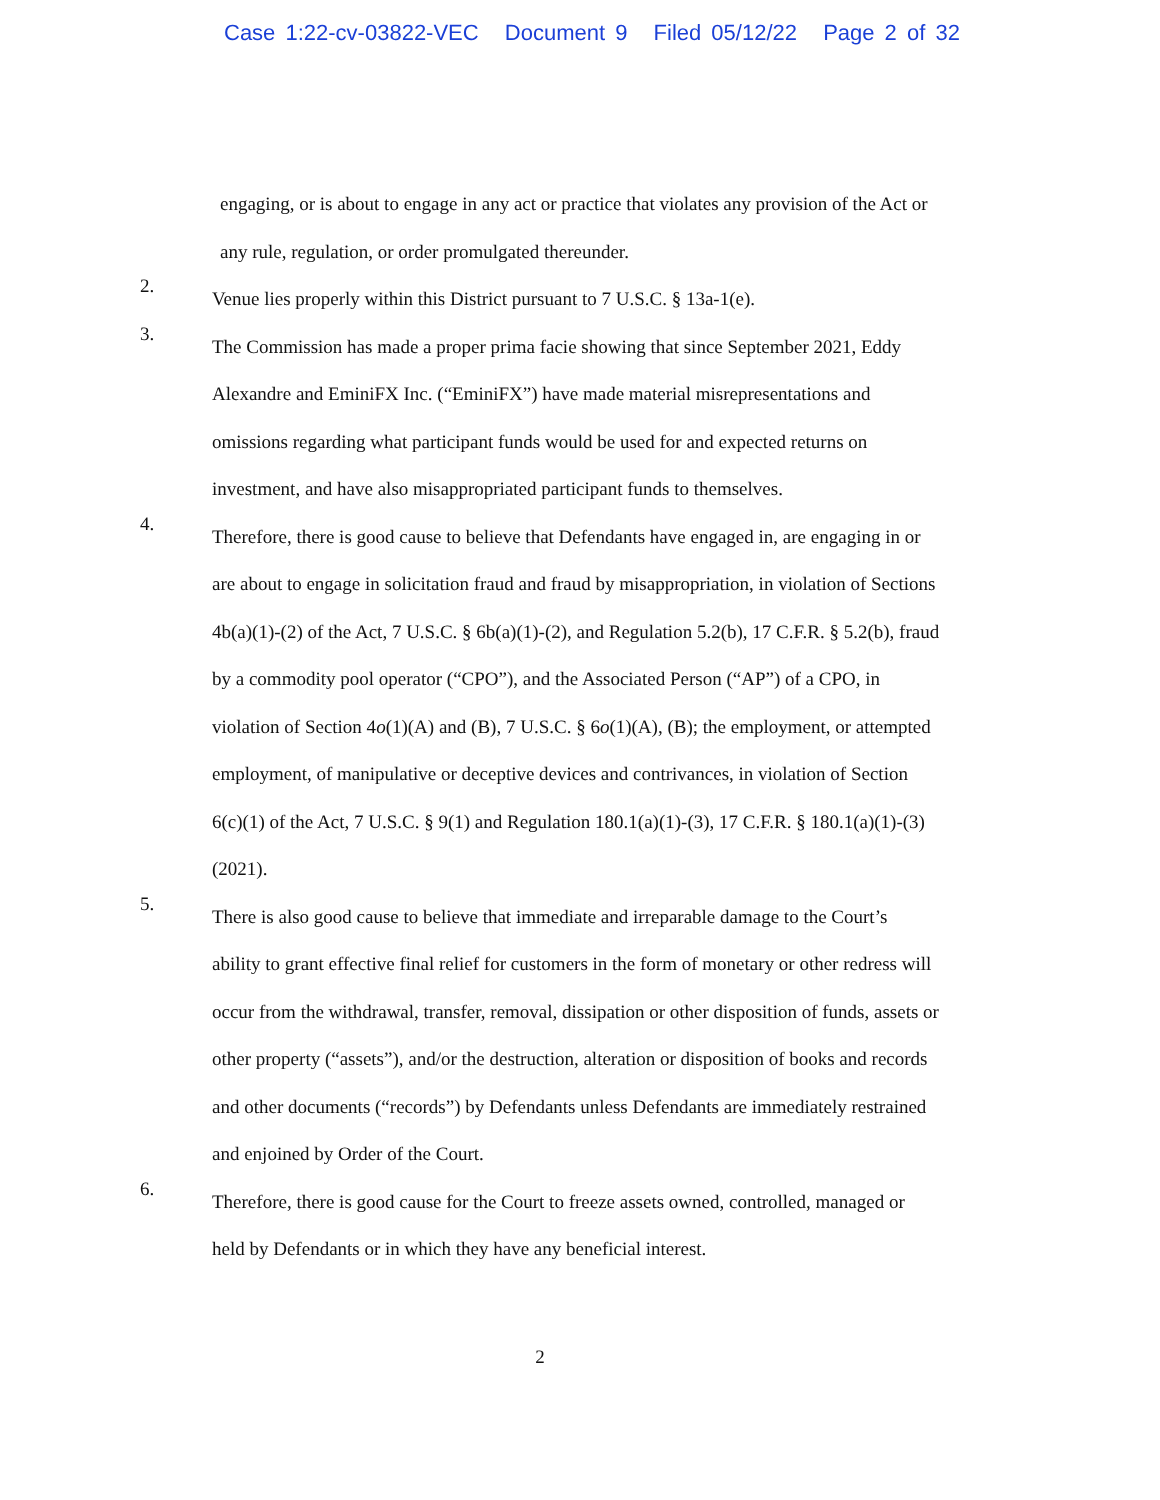Case 1:22-cv-03822-VEC Document 9 Filed 05/12/22 Page 2 of 32
engaging, or is about to engage in any act or practice that violates any provision of the Act or any rule, regulation, or order promulgated thereunder.
2.
Venue lies properly within this District pursuant to 7 U.S.C. § 13a-1(e).
3.
The Commission has made a proper prima facie showing that since September 2021, Eddy Alexandre and EminiFX Inc. (“EminiFX”) have made material misrepresentations and omissions regarding what participant funds would be used for and expected returns on investment, and have also misappropriated participant funds to themselves.
4.
Therefore, there is good cause to believe that Defendants have engaged in, are engaging in or are about to engage in solicitation fraud and fraud by misappropriation, in violation of Sections 4b(a)(1)-(2) of the Act, 7 U.S.C. § 6b(a)(1)-(2), and Regulation 5.2(b), 17 C.F.R. § 5.2(b), fraud by a commodity pool operator (“CPO”), and the Associated Person (“AP”) of a CPO, in violation of Section 4o(1)(A) and (B), 7 U.S.C. § 6o(1)(A), (B); the employment, or attempted employment, of manipulative or deceptive devices and contrivances, in violation of Section 6(c)(1) of the Act, 7 U.S.C. § 9(1) and Regulation 180.1(a)(1)-(3), 17 C.F.R. § 180.1(a)(1)-(3) (2021).
5.
There is also good cause to believe that immediate and irreparable damage to the Court’s ability to grant effective final relief for customers in the form of monetary or other redress will occur from the withdrawal, transfer, removal, dissipation or other disposition of funds, assets or other property (“assets”), and/or the destruction, alteration or disposition of books and records and other documents (“records”) by Defendants unless Defendants are immediately restrained and enjoined by Order of the Court.
6.
Therefore, there is good cause for the Court to freeze assets owned, controlled, managed or held by Defendants or in which they have any beneficial interest.
2